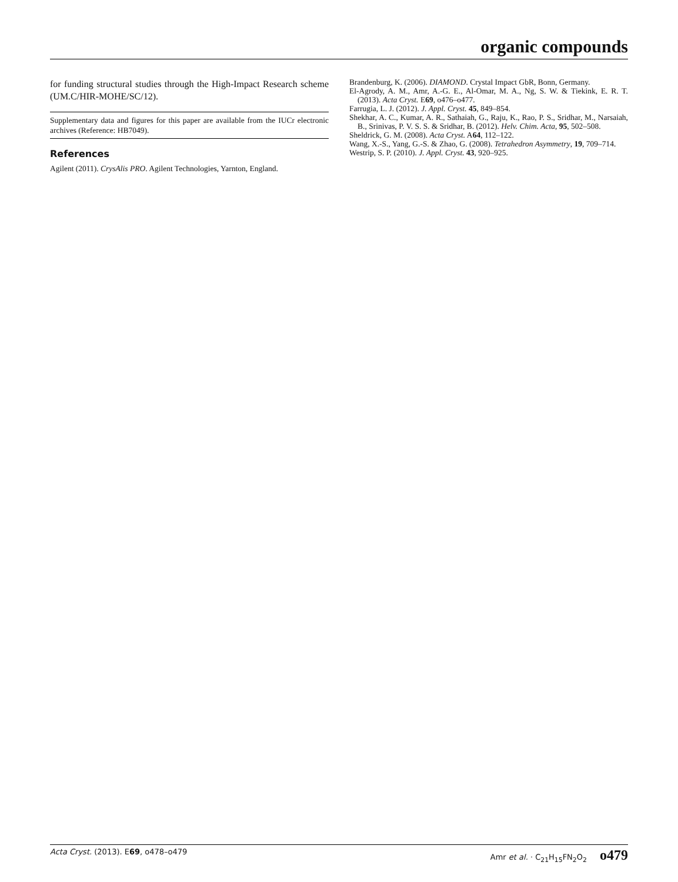organic compounds
for funding structural studies through the High-Impact Research scheme (UM.C/HIR-MOHE/SC/12).
Supplementary data and figures for this paper are available from the IUCr electronic archives (Reference: HB7049).
References
Agilent (2011). CrysAlis PRO. Agilent Technologies, Yarnton, England.
Brandenburg, K. (2006). DIAMOND. Crystal Impact GbR, Bonn, Germany.
El-Agrody, A. M., Amr, A.-G. E., Al-Omar, M. A., Ng, S. W. & Tiekink, E. R. T. (2013). Acta Cryst. E69, o476–o477.
Farrugia, L. J. (2012). J. Appl. Cryst. 45, 849–854.
Shekhar, A. C., Kumar, A. R., Sathaiah, G., Raju, K., Rao, P. S., Sridhar, M., Narsaiah, B., Srinivas, P. V. S. S. & Sridhar, B. (2012). Helv. Chim. Acta, 95, 502–508.
Sheldrick, G. M. (2008). Acta Cryst. A64, 112–122.
Wang, X.-S., Yang, G.-S. & Zhao, G. (2008). Tetrahedron Asymmetry, 19, 709–714.
Westrip, S. P. (2010). J. Appl. Cryst. 43, 920–925.
Acta Cryst. (2013). E69, o478–o479 Amr et al. · C<sub>21</sub>H<sub>15</sub>FN<sub>2</sub>O<sub>2</sub> o479